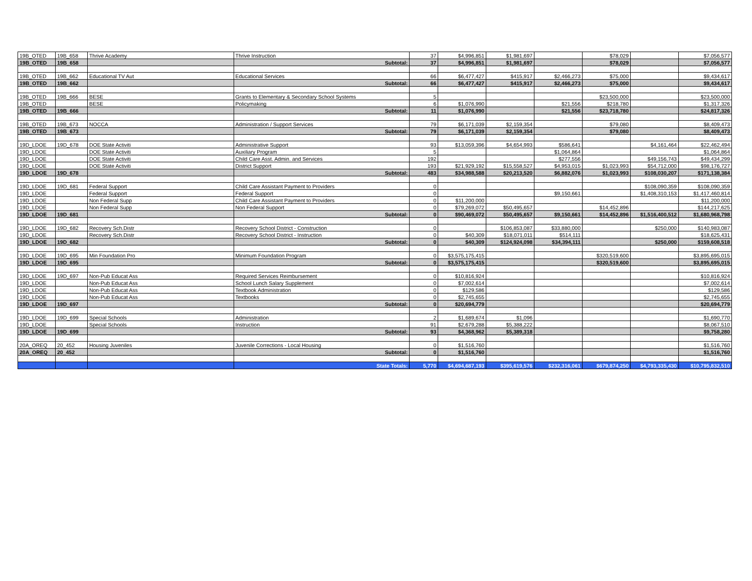| 19B_OTED | 19B_658 | Thrive Academy | Thrive Instruction | 37 | $4,996,851 | $1,981,697 | | $78,029 | | $7,056,577 |
| 19B_OTED | 19B_658 | | Subtotal: | 37 | $4,996,851 | $1,981,697 | | $78,029 | | $7,056,577 |
| 19B_OTED | 19B_662 | Educational TV Aut | Educational Services | 66 | $6,477,427 | $415,917 | $2,466,273 | $75,000 | | $9,434,617 |
| 19B_OTED | 19B_662 | | Subtotal: | 66 | $6,477,427 | $415,917 | $2,466,273 | $75,000 | | $9,434,617 |
| 19B_OTED | 19B_666 | BESE | Grants to Elementary & Secondary School Systems | 5 | | | | $23,500,000 | | $23,500,000 |
| 19B_OTED | | BESE | Policymaking | 6 | $1,076,990 | | $21,556 | $218,780 | | $1,317,326 |
| 19B_OTED | 19B_666 | | Subtotal: | 11 | $1,076,990 | | $21,556 | $23,718,780 | | $24,817,326 |
| 19B_OTED | 19B_673 | NOCCA | Administration / Support Services | 79 | $6,171,039 | $2,159,354 | | $79,080 | | $8,409,473 |
| 19B_OTED | 19B_673 | | Subtotal: | 79 | $6,171,039 | $2,159,354 | | $79,080 | | $8,409,473 |
| 19D_LDOE | 19D_678 | DOE State Activiti | Administrative Support | 93 | $13,059,396 | $4,654,993 | $586,641 | | $4,161,464 | $22,462,494 |
| 19D_LDOE | | DOE State Activiti | Auxiliary Program | 5 | | | $1,064,864 | | | $1,064,864 |
| 19D_LDOE | | DOE State Activiti | Child Care Asst. Admin. and Services | 192 | | | $277,556 | | $49,156,743 | $49,434,299 |
| 19D_LDOE | | DOE State Activiti | District Support | 193 | $21,929,192 | $15,558,527 | $4,953,015 | $1,023,993 | $54,712,000 | $98,176,727 |
| 19D_LDOE | 19D_678 | | Subtotal: | 483 | $34,988,588 | $20,213,520 | $6,882,076 | $1,023,993 | $108,030,207 | $171,138,384 |
| 19D_LDOE | 19D_681 | Federal Support | Child Care Assistant Payment to Providers | 0 | | | | | $108,090,359 | $108,090,359 |
| 19D_LDOE | | Federal Support | Federal Support | 0 | | | $9,150,661 | | $1,408,310,153 | $1,417,460,814 |
| 19D_LDOE | | Non Federal Supp | Child Care Assistant Payment to Providers | 0 | $11,200,000 | | | | | $11,200,000 |
| 19D_LDOE | | Non Federal Supp | Non Federal Support | 0 | $79,269,072 | $50,495,657 | | $14,452,896 | | $144,217,625 |
| 19D_LDOE | 19D_681 | | Subtotal: | 0 | $90,469,072 | $50,495,657 | $9,150,661 | $14,452,896 | $1,516,400,512 | $1,680,968,798 |
| 19D_LDOE | 19D_682 | Recovery Sch.Distr | Recovery School District - Construction | 0 | | $106,853,087 | $33,880,000 | | $250,000 | $140,983,087 |
| 19D_LDOE | | Recovery Sch.Distr | Recovery School District - Instruction | 0 | $40,309 | $18,071,011 | $514,111 | | | $18,625,431 |
| 19D_LDOE | 19D_682 | | Subtotal: | 0 | $40,309 | $124,924,098 | $34,394,111 | | $250,000 | $159,608,518 |
| 19D_LDOE | 19D_695 | Min Foundation Pro | Minimum Foundation Program | 0 | $3,575,175,415 | | | $320,519,600 | | $3,895,695,015 |
| 19D_LDOE | 19D_695 | | Subtotal: | 0 | $3,575,175,415 | | | $320,519,600 | | $3,895,695,015 |
| 19D_LDOE | 19D_697 | Non-Pub Educat Ass | Required Services Reimbursement | 0 | $10,816,924 | | | | | $10,816,924 |
| 19D_LDOE | | Non-Pub Educat Ass | School Lunch Salary Supplement | 0 | $7,002,614 | | | | | $7,002,614 |
| 19D_LDOE | | Non-Pub Educat Ass | Textbook Administration | 0 | $129,586 | | | | | $129,586 |
| 19D_LDOE | | Non-Pub Educat Ass | Textbooks | 0 | $2,745,655 | | | | | $2,745,655 |
| 19D_LDOE | 19D_697 | | Subtotal: | 0 | $20,694,779 | | | | | $20,694,779 |
| 19D_LDOE | 19D_699 | Special Schools | Administration | 2 | $1,689,674 | $1,096 | | | | $1,690,770 |
| 19D_LDOE | | Special Schools | Instruction | 91 | $2,679,288 | $5,388,222 | | | | $8,067,510 |
| 19D_LDOE | 19D_699 | | Subtotal: | 93 | $4,368,962 | $5,389,318 | | | | $9,758,280 |
| 20A_OREQ | 20_452 | Housing Juveniles | Juvenile Corrections - Local Housing | 0 | $1,516,760 | | | | | $1,516,760 |
| 20A_OREQ | 20_452 | | Subtotal: | 0 | $1,516,760 | | | | | $1,516,760 |
| | | | State Totals: | 5,770 | $4,694,687,193 | $395,619,576 | $232,316,061 | $679,874,250 | $4,793,335,430 | $10,795,832,510 |